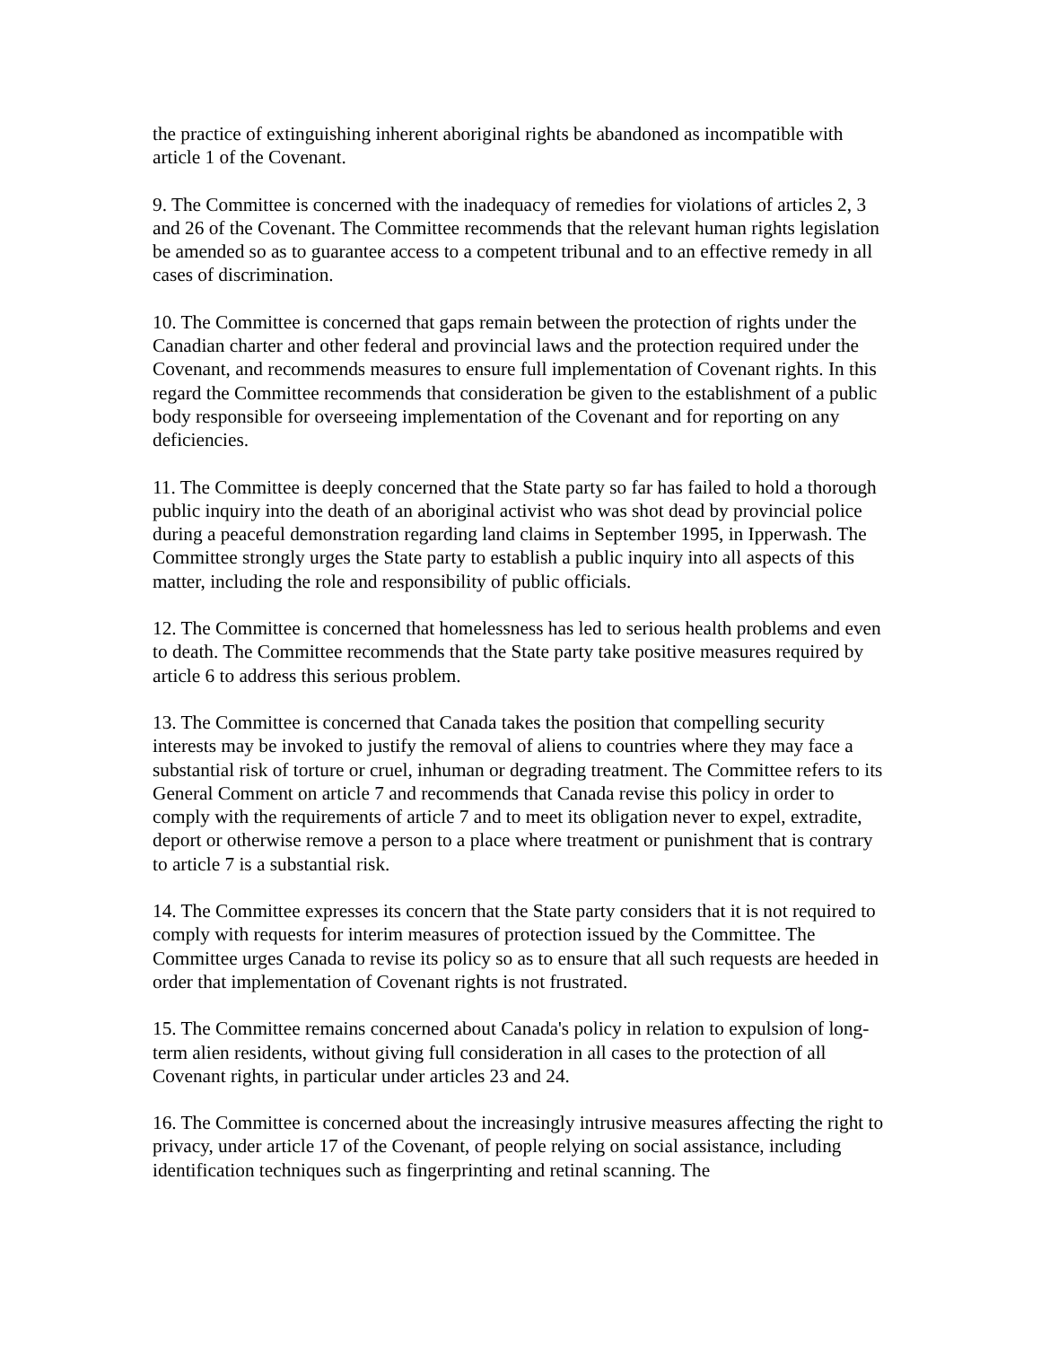the practice of extinguishing inherent aboriginal rights be abandoned as incompatible with article 1 of the Covenant.
9. The Committee is concerned with the inadequacy of remedies for violations of articles 2, 3 and 26 of the Covenant. The Committee recommends that the relevant human rights legislation be amended so as to guarantee access to a competent tribunal and to an effective remedy in all cases of discrimination.
10. The Committee is concerned that gaps remain between the protection of rights under the Canadian charter and other federal and provincial laws and the protection required under the Covenant, and recommends measures to ensure full implementation of Covenant rights. In this regard the Committee recommends that consideration be given to the establishment of a public body responsible for overseeing implementation of the Covenant and for reporting on any deficiencies.
11. The Committee is deeply concerned that the State party so far has failed to hold a thorough public inquiry into the death of an aboriginal activist who was shot dead by provincial police during a peaceful demonstration regarding land claims in September 1995, in Ipperwash. The Committee strongly urges the State party to establish a public inquiry into all aspects of this matter, including the role and responsibility of public officials.
12. The Committee is concerned that homelessness has led to serious health problems and even to death. The Committee recommends that the State party take positive measures required by article 6 to address this serious problem.
13. The Committee is concerned that Canada takes the position that compelling security interests may be invoked to justify the removal of aliens to countries where they may face a substantial risk of torture or cruel, inhuman or degrading treatment. The Committee refers to its General Comment on article 7 and recommends that Canada revise this policy in order to comply with the requirements of article 7 and to meet its obligation never to expel, extradite, deport or otherwise remove a person to a place where treatment or punishment that is contrary to article 7 is a substantial risk.
14. The Committee expresses its concern that the State party considers that it is not required to comply with requests for interim measures of protection issued by the Committee. The Committee urges Canada to revise its policy so as to ensure that all such requests are heeded in order that implementation of Covenant rights is not frustrated.
15. The Committee remains concerned about Canada's policy in relation to expulsion of long-term alien residents, without giving full consideration in all cases to the protection of all Covenant rights, in particular under articles 23 and 24.
16. The Committee is concerned about the increasingly intrusive measures affecting the right to privacy, under article 17 of the Covenant, of people relying on social assistance, including identification techniques such as fingerprinting and retinal scanning. The